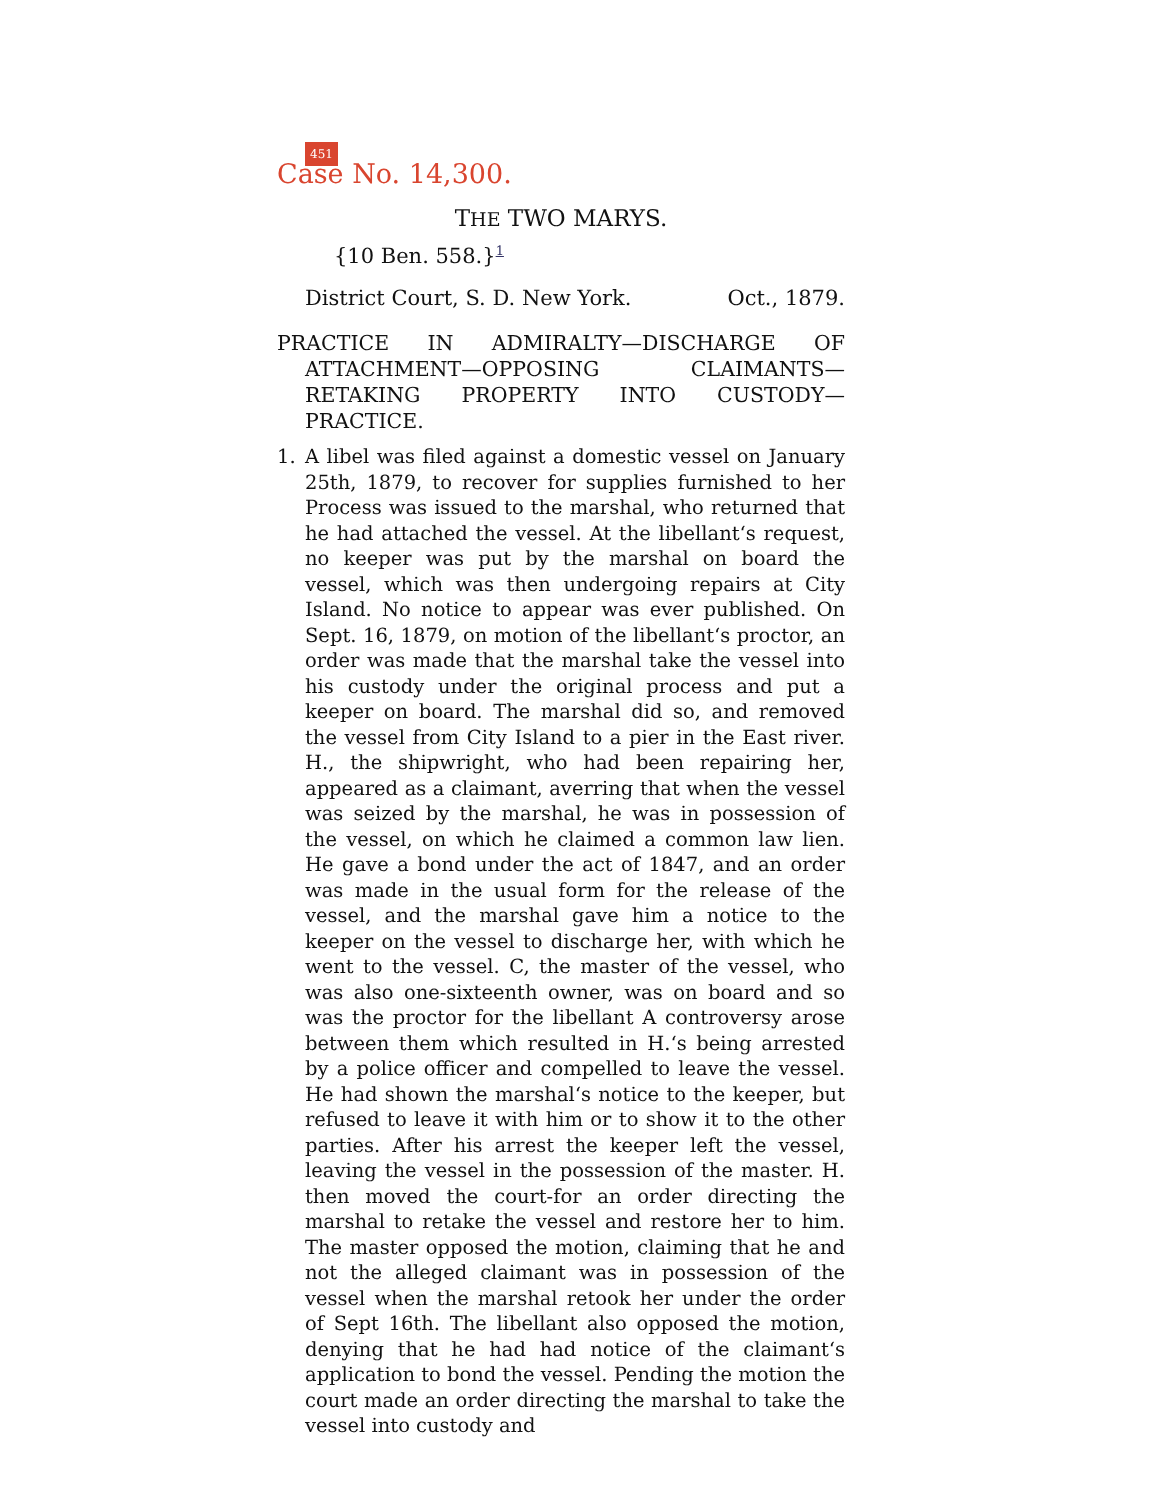451
Case No. 14,300.
THE TWO MARYS.
{10 Ben. 558.}<sup>1</sup>
District Court, S. D. New York. Oct., 1879.
PRACTICE IN ADMIRALTY—DISCHARGE OF ATTACHMENT—OPPOSING CLAIMANTS—RETAKING PROPERTY INTO CUSTODY—PRACTICE.
1. A libel was filed against a domestic vessel on January 25th, 1879, to recover for supplies furnished to her Process was issued to the marshal, who returned that he had attached the vessel. At the libellant‘s request, no keeper was put by the marshal on board the vessel, which was then undergoing repairs at City Island. No notice to appear was ever published. On Sept. 16, 1879, on motion of the libellant‘s proctor, an order was made that the marshal take the vessel into his custody under the original process and put a keeper on board. The marshal did so, and removed the vessel from City Island to a pier in the East river. H., the shipwright, who had been repairing her, appeared as a claimant, averring that when the vessel was seized by the marshal, he was in possession of the vessel, on which he claimed a common law lien. He gave a bond under the act of 1847, and an order was made in the usual form for the release of the vessel, and the marshal gave him a notice to the keeper on the vessel to discharge her, with which he went to the vessel. C, the master of the vessel, who was also one-sixteenth owner, was on board and so was the proctor for the libellant A controversy arose between them which resulted in H.‘s being arrested by a police officer and compelled to leave the vessel. He had shown the marshal‘s notice to the keeper, but refused to leave it with him or to show it to the other parties. After his arrest the keeper left the vessel, leaving the vessel in the possession of the master. H. then moved the court-for an order directing the marshal to retake the vessel and restore her to him. The master opposed the motion, claiming that he and not the alleged claimant was in possession of the vessel when the marshal retook her under the order of Sept 16th. The libellant also opposed the motion, denying that he had had notice of the claimant‘s application to bond the vessel. Pending the motion the court made an order directing the marshal to take the vessel into custody and